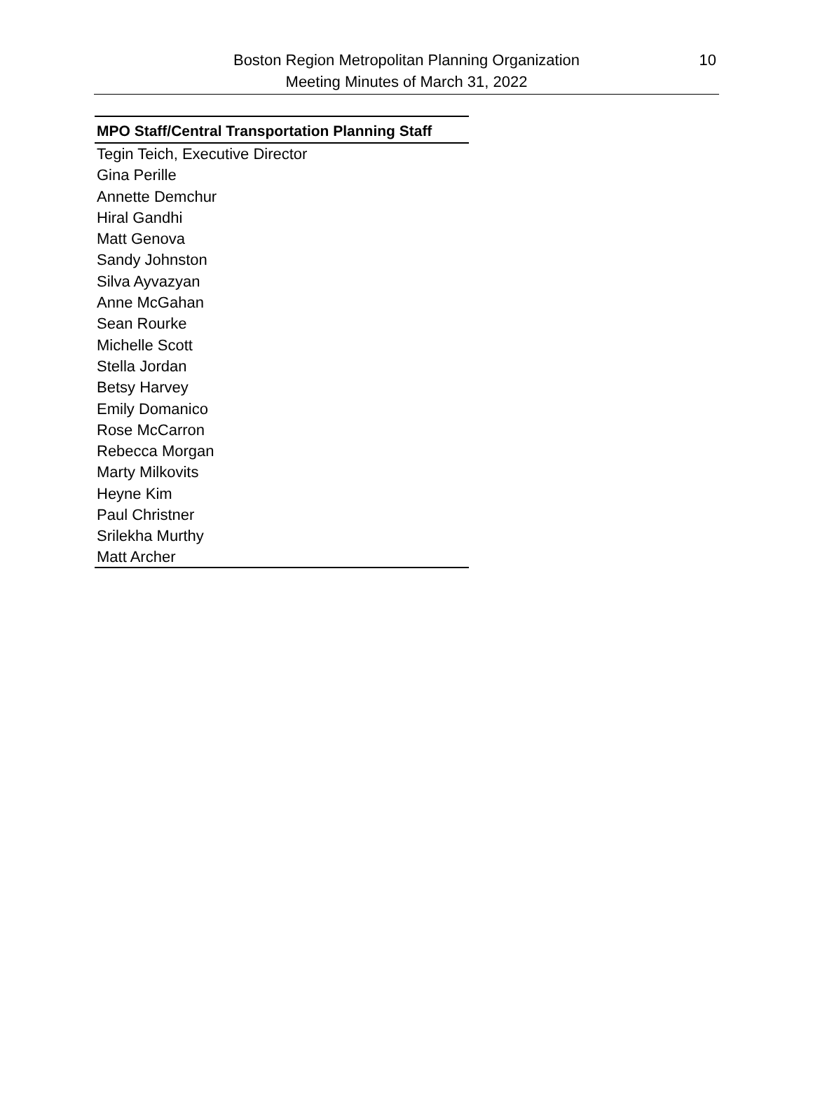Boston Region Metropolitan Planning Organization
Meeting Minutes of March 31, 2022
10
| MPO Staff/Central Transportation Planning Staff |
| --- |
| Tegin Teich, Executive Director |
| Gina Perille |
| Annette Demchur |
| Hiral Gandhi |
| Matt Genova |
| Sandy Johnston |
| Silva Ayvazyan |
| Anne McGahan |
| Sean Rourke |
| Michelle Scott |
| Stella Jordan |
| Betsy Harvey |
| Emily Domanico |
| Rose McCarron |
| Rebecca Morgan |
| Marty Milkovits |
| Heyne Kim |
| Paul Christner |
| Srilekha Murthy |
| Matt Archer |